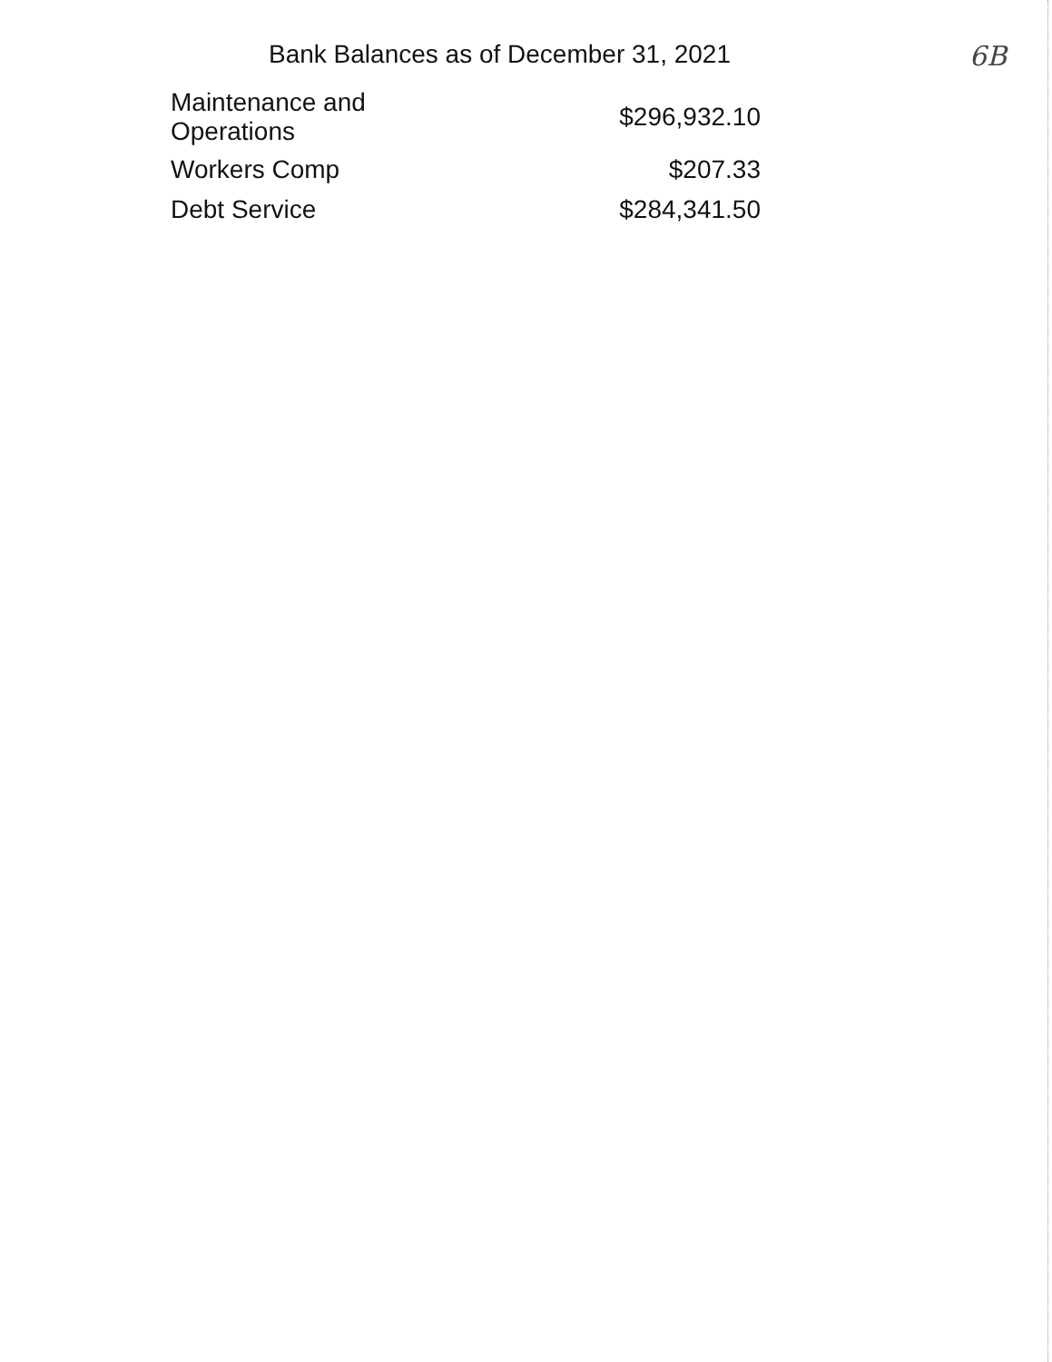Bank Balances as of December 31, 2021
6B
| Maintenance and Operations | $296,932.10 |
| Workers Comp | $207.33 |
| Debt Service | $284,341.50 |